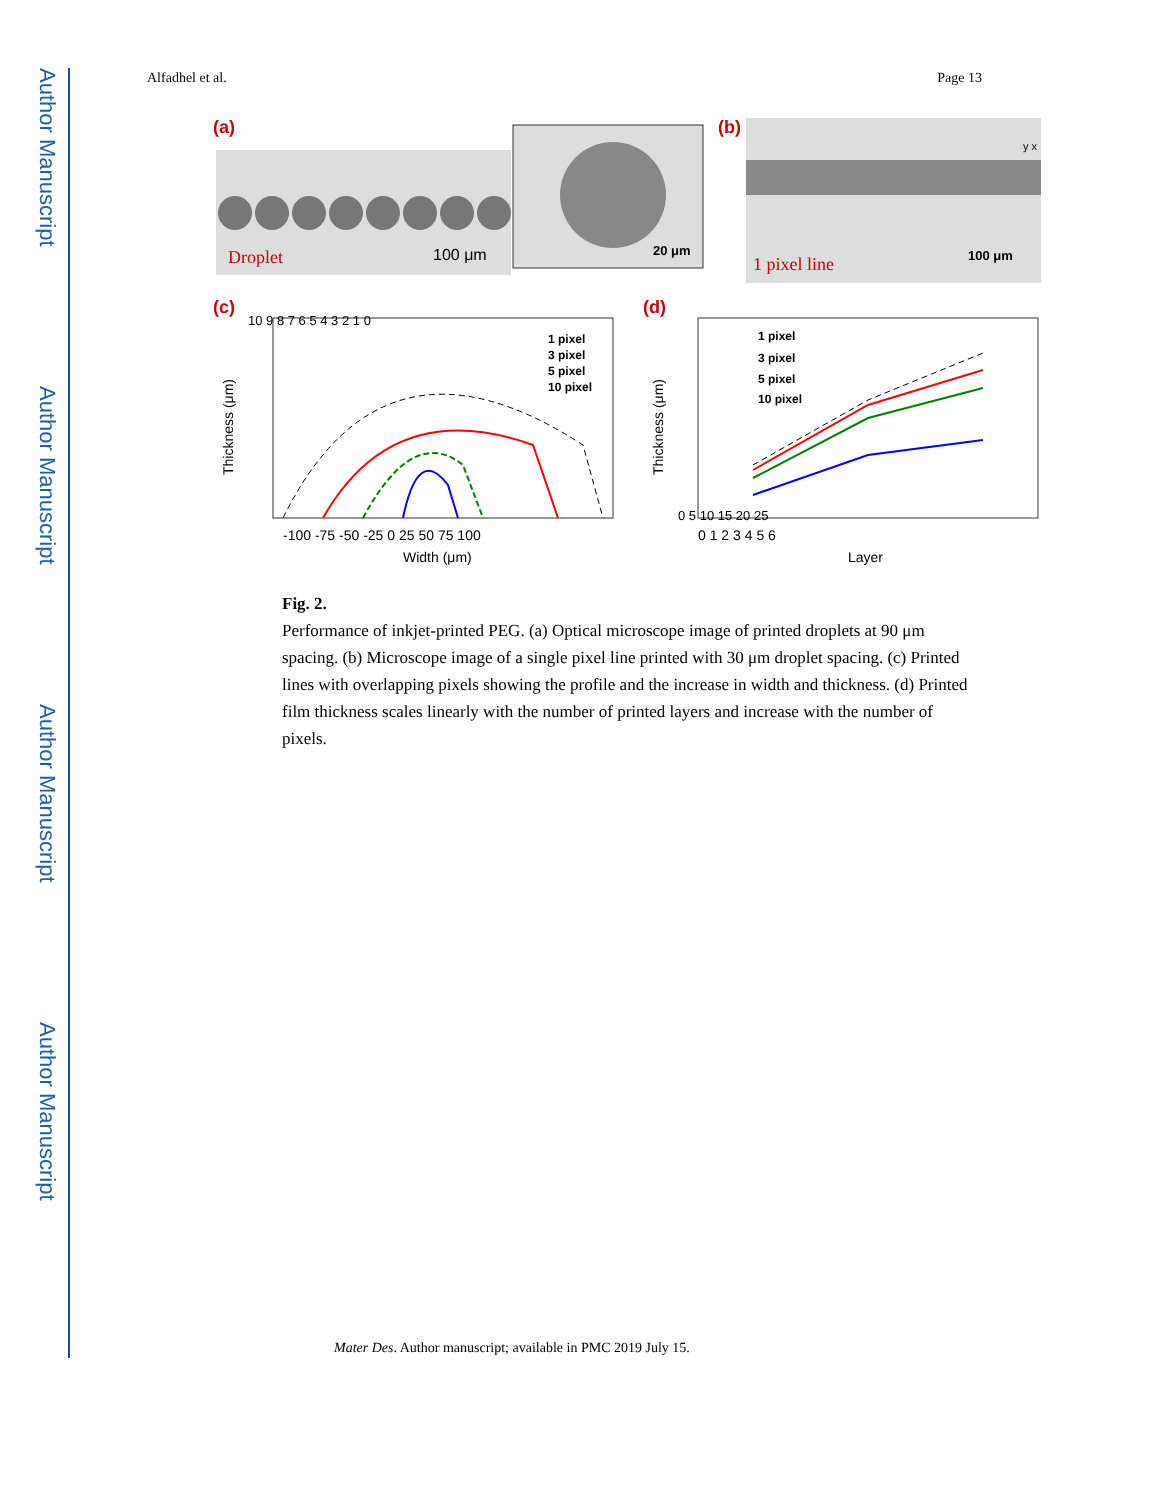Author Manuscript
Author Manuscript
Author Manuscript
Author Manuscript
Alfadhel et al. Page 13
(a)
Droplet
100 μm
20 μm
(b)
1 pixel line
100 μm
y x
(c)
Thickness (μm)
10 9 8 7 6 5 4 3 2 1 0
-100 -75 -50 -25 0 25 50 75 100
Width (μm)
1 pixel
3 pixel
5 pixel
10 pixel
(d)
Thickness (μm)
0 1 2 3 4 5 6
0 5 10 15 20 25
Layer
1 pixel
3 pixel
5 pixel
10 pixel
Fig. 2.
Performance of inkjet-printed PEG. (a) Optical microscope image of printed droplets at 90 μm spacing. (b) Microscope image of a single pixel line printed with 30 μm droplet spacing. (c) Printed lines with overlapping pixels showing the profile and the increase in width and thickness. (d) Printed film thickness scales linearly with the number of printed layers and increase with the number of pixels.
Mater Des. Author manuscript; available in PMC 2019 July 15.